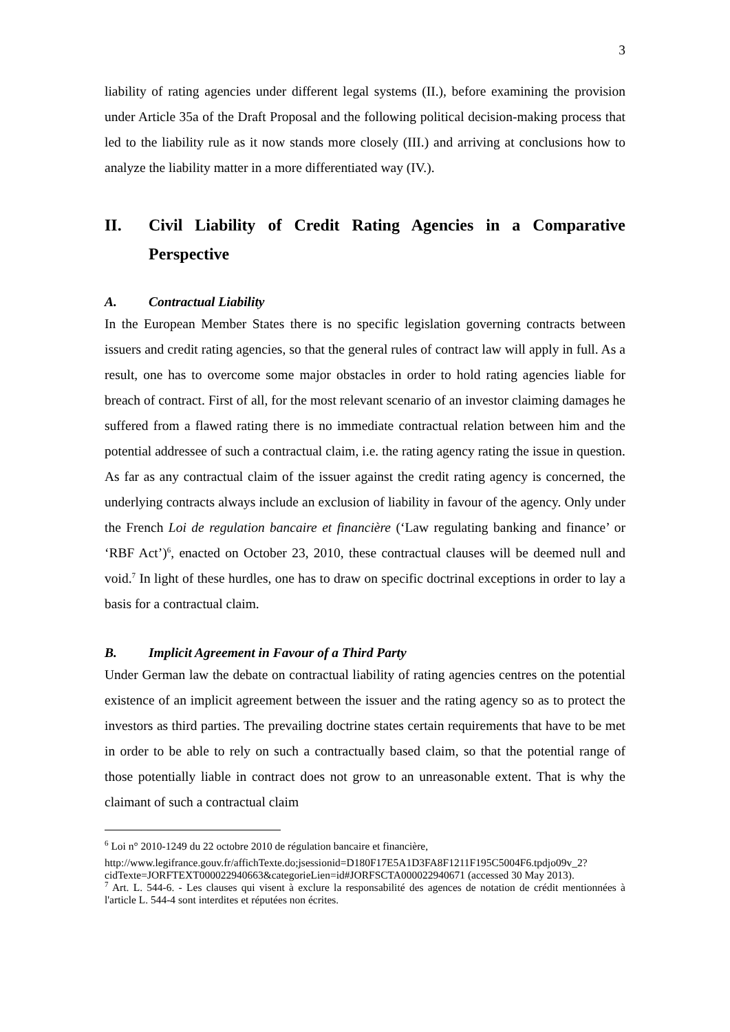3
liability of rating agencies under different legal systems (II.), before examining the provision under Article 35a of the Draft Proposal and the following political decision-making process that led to the liability rule as it now stands more closely (III.) and arriving at conclusions how to analyze the liability matter in a more differentiated way (IV.).
II. Civil Liability of Credit Rating Agencies in a Comparative Perspective
A. Contractual Liability
In the European Member States there is no specific legislation governing contracts between issuers and credit rating agencies, so that the general rules of contract law will apply in full. As a result, one has to overcome some major obstacles in order to hold rating agencies liable for breach of contract. First of all, for the most relevant scenario of an investor claiming damages he suffered from a flawed rating there is no immediate contractual relation between him and the potential addressee of such a contractual claim, i.e. the rating agency rating the issue in question. As far as any contractual claim of the issuer against the credit rating agency is concerned, the underlying contracts always include an exclusion of liability in favour of the agency. Only under the French Loi de regulation bancaire et financière (‘Law regulating banking and finance’ or ‘RBF Act’)<sup>6</sup>, enacted on October 23, 2010, these contractual clauses will be deemed null and void.<sup>7</sup> In light of these hurdles, one has to draw on specific doctrinal exceptions in order to lay a basis for a contractual claim.
B. Implicit Agreement in Favour of a Third Party
Under German law the debate on contractual liability of rating agencies centres on the potential existence of an implicit agreement between the issuer and the rating agency so as to protect the investors as third parties. The prevailing doctrine states certain requirements that have to be met in order to be able to rely on such a contractually based claim, so that the potential range of those potentially liable in contract does not grow to an unreasonable extent. That is why the claimant of such a contractual claim
<sup>6</sup> Loi n° 2010-1249 du 22 octobre 2010 de régulation bancaire et financière,
http://www.legifrance.gouv.fr/affichTexte.do;jsessionid=D180F17E5A1D3FA8F1211F195C5004F6.tpdjo09v_2?cidTexte=JORFTEXT000022940663&categorieLien=id#JORFSCTA000022940671 (accessed 30 May 2013).
<sup>7</sup> Art. L. 544-6. - Les clauses qui visent à exclure la responsabilité des agences de notation de crédit mentionnées à l'article L. 544-4 sont interdites et réputées non écrites.